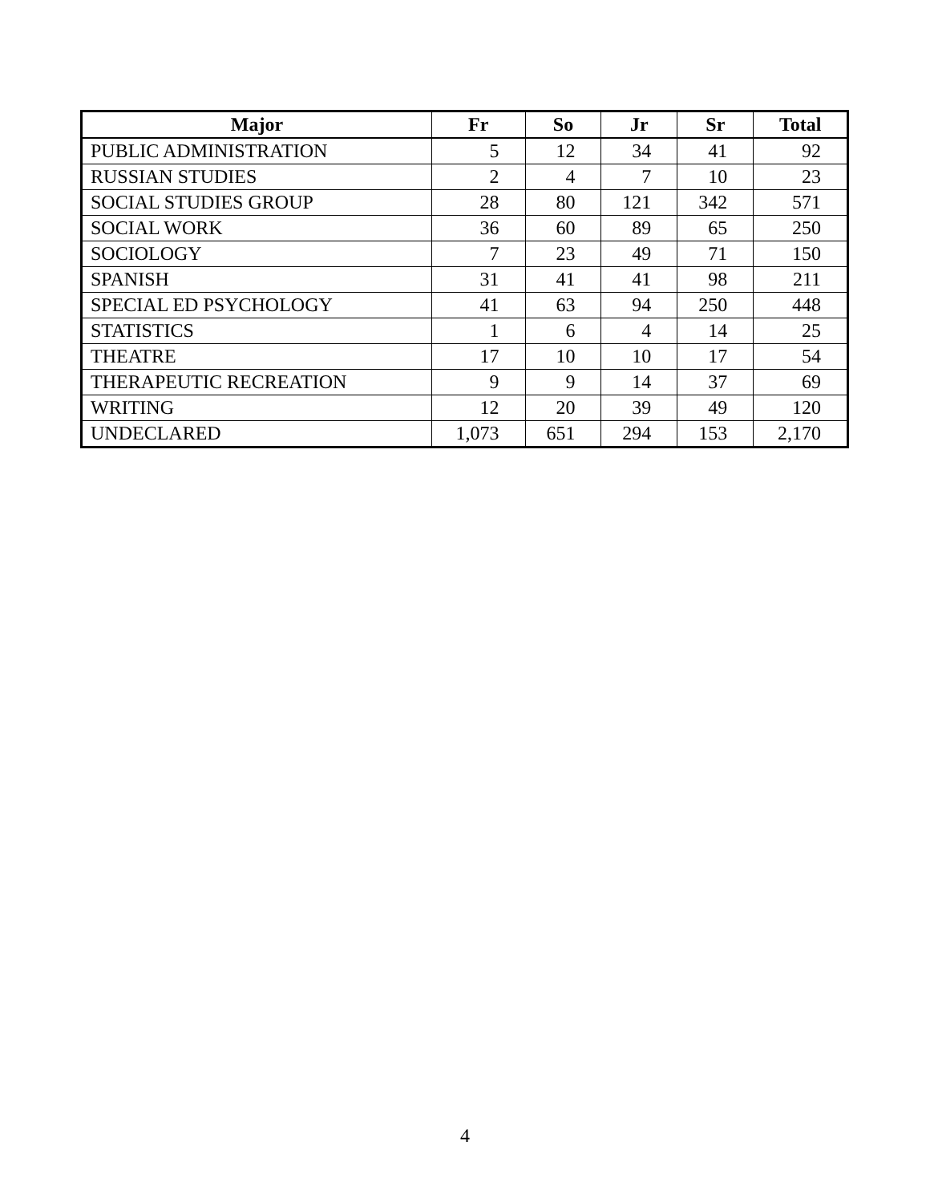| Major | Fr | So | Jr | Sr | Total |
| --- | --- | --- | --- | --- | --- |
| PUBLIC ADMINISTRATION | 5 | 12 | 34 | 41 | 92 |
| RUSSIAN STUDIES | 2 | 4 | 7 | 10 | 23 |
| SOCIAL STUDIES GROUP | 28 | 80 | 121 | 342 | 571 |
| SOCIAL WORK | 36 | 60 | 89 | 65 | 250 |
| SOCIOLOGY | 7 | 23 | 49 | 71 | 150 |
| SPANISH | 31 | 41 | 41 | 98 | 211 |
| SPECIAL ED PSYCHOLOGY | 41 | 63 | 94 | 250 | 448 |
| STATISTICS | 1 | 6 | 4 | 14 | 25 |
| THEATRE | 17 | 10 | 10 | 17 | 54 |
| THERAPEUTIC RECREATION | 9 | 9 | 14 | 37 | 69 |
| WRITING | 12 | 20 | 39 | 49 | 120 |
| UNDECLARED | 1,073 | 651 | 294 | 153 | 2,170 |
4